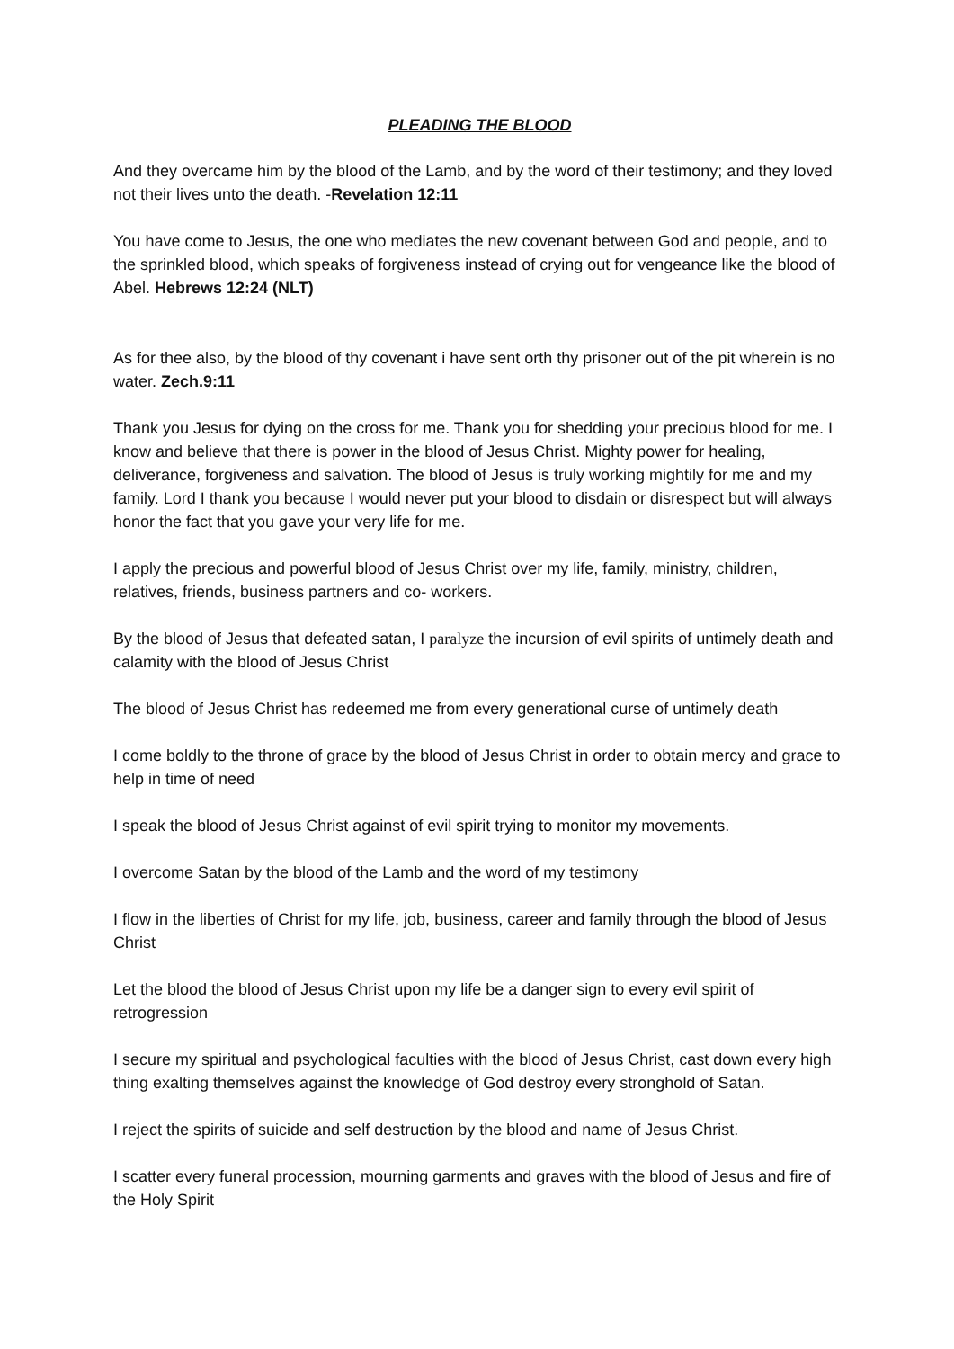PLEADING THE BLOOD
And they overcame him by the blood of the Lamb, and by the word of their testimony; and they loved not their lives unto the death. -Revelation 12:11
You have come to Jesus, the one who mediates the new covenant between God and people, and to the sprinkled blood, which speaks of forgiveness instead of crying out for vengeance like the blood of Abel. Hebrews 12:24 (NLT)
As for thee also, by the blood of thy covenant i have sent orth thy prisoner out of the pit wherein is no water. Zech.9:11
Thank you Jesus for dying on the cross for me. Thank you for shedding your precious blood for me. I know and believe that there is power in the blood of Jesus Christ. Mighty power for healing, deliverance, forgiveness and salvation. The blood of Jesus is truly working mightily for me and my family. Lord I thank you because I would never put your blood to disdain or disrespect but will always honor the fact that you gave your very life for me.
I apply the precious and powerful blood of Jesus Christ over my life, family, ministry, children, relatives, friends, business partners and co- workers.
By the blood of Jesus that defeated satan, I paralyze the incursion of evil spirits of untimely death and calamity with the blood of Jesus Christ
The blood of Jesus Christ has redeemed me from every generational curse of untimely death
I come boldly to the throne of grace by the blood of Jesus Christ in order to obtain mercy and grace to help in time of need
I speak the blood of Jesus Christ against of evil spirit trying to monitor my movements.
I overcome Satan by the blood of the Lamb and the word of my testimony
I flow in the liberties of Christ for my life, job, business, career and family through the blood of Jesus Christ
Let the blood the blood of Jesus Christ upon my life be a danger sign to every evil spirit of retrogression
I secure my spiritual and psychological faculties with the blood of Jesus Christ, cast down every high thing exalting themselves against the knowledge of God destroy every stronghold of Satan.
I reject the spirits of suicide and self destruction by the blood and name of Jesus Christ.
I scatter every funeral procession, mourning garments and graves with the blood of Jesus and fire of the Holy Spirit